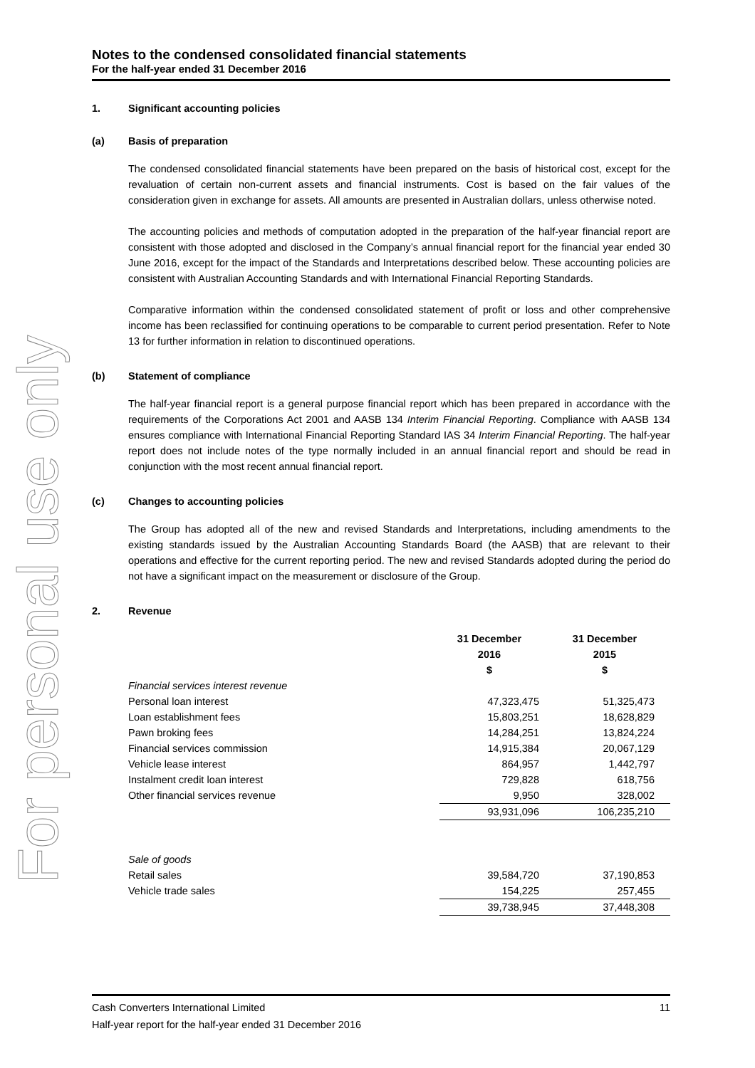For personal use only
Notes to the condensed consolidated financial statements
For the half-year ended 31 December 2016
1. Significant accounting policies
(a) Basis of preparation
The condensed consolidated financial statements have been prepared on the basis of historical cost, except for the revaluation of certain non-current assets and financial instruments. Cost is based on the fair values of the consideration given in exchange for assets. All amounts are presented in Australian dollars, unless otherwise noted.
The accounting policies and methods of computation adopted in the preparation of the half-year financial report are consistent with those adopted and disclosed in the Company’s annual financial report for the financial year ended 30 June 2016, except for the impact of the Standards and Interpretations described below. These accounting policies are consistent with Australian Accounting Standards and with International Financial Reporting Standards.
Comparative information within the condensed consolidated statement of profit or loss and other comprehensive income has been reclassified for continuing operations to be comparable to current period presentation. Refer to Note 13 for further information in relation to discontinued operations.
(b) Statement of compliance
The half-year financial report is a general purpose financial report which has been prepared in accordance with the requirements of the Corporations Act 2001 and AASB 134 Interim Financial Reporting. Compliance with AASB 134 ensures compliance with International Financial Reporting Standard IAS 34 Interim Financial Reporting. The half-year report does not include notes of the type normally included in an annual financial report and should be read in conjunction with the most recent annual financial report.
(c) Changes to accounting policies
The Group has adopted all of the new and revised Standards and Interpretations, including amendments to the existing standards issued by the Australian Accounting Standards Board (the AASB) that are relevant to their operations and effective for the current reporting period. The new and revised Standards adopted during the period do not have a significant impact on the measurement or disclosure of the Group.
2. Revenue
| | 31 December 2016 $ | 31 December 2015 $ |
| Financial services interest revenue | | |
| Personal loan interest | 47,323,475 | 51,325,473 |
| Loan establishment fees | 15,803,251 | 18,628,829 |
| Pawn broking fees | 14,284,251 | 13,824,224 |
| Financial services commission | 14,915,384 | 20,067,129 |
| Vehicle lease interest | 864,957 | 1,442,797 |
| Instalment credit loan interest | 729,828 | 618,756 |
| Other financial services revenue | 9,950 | 328,002 |
| | 93,931,096 | 106,235,210 |
| Sale of goods | | |
| Retail sales | 39,584,720 | 37,190,853 |
| Vehicle trade sales | 154,225 | 257,455 |
| | 39,738,945 | 37,448,308 |
Cash Converters International Limited 11
Half-year report for the half-year ended 31 December 2016